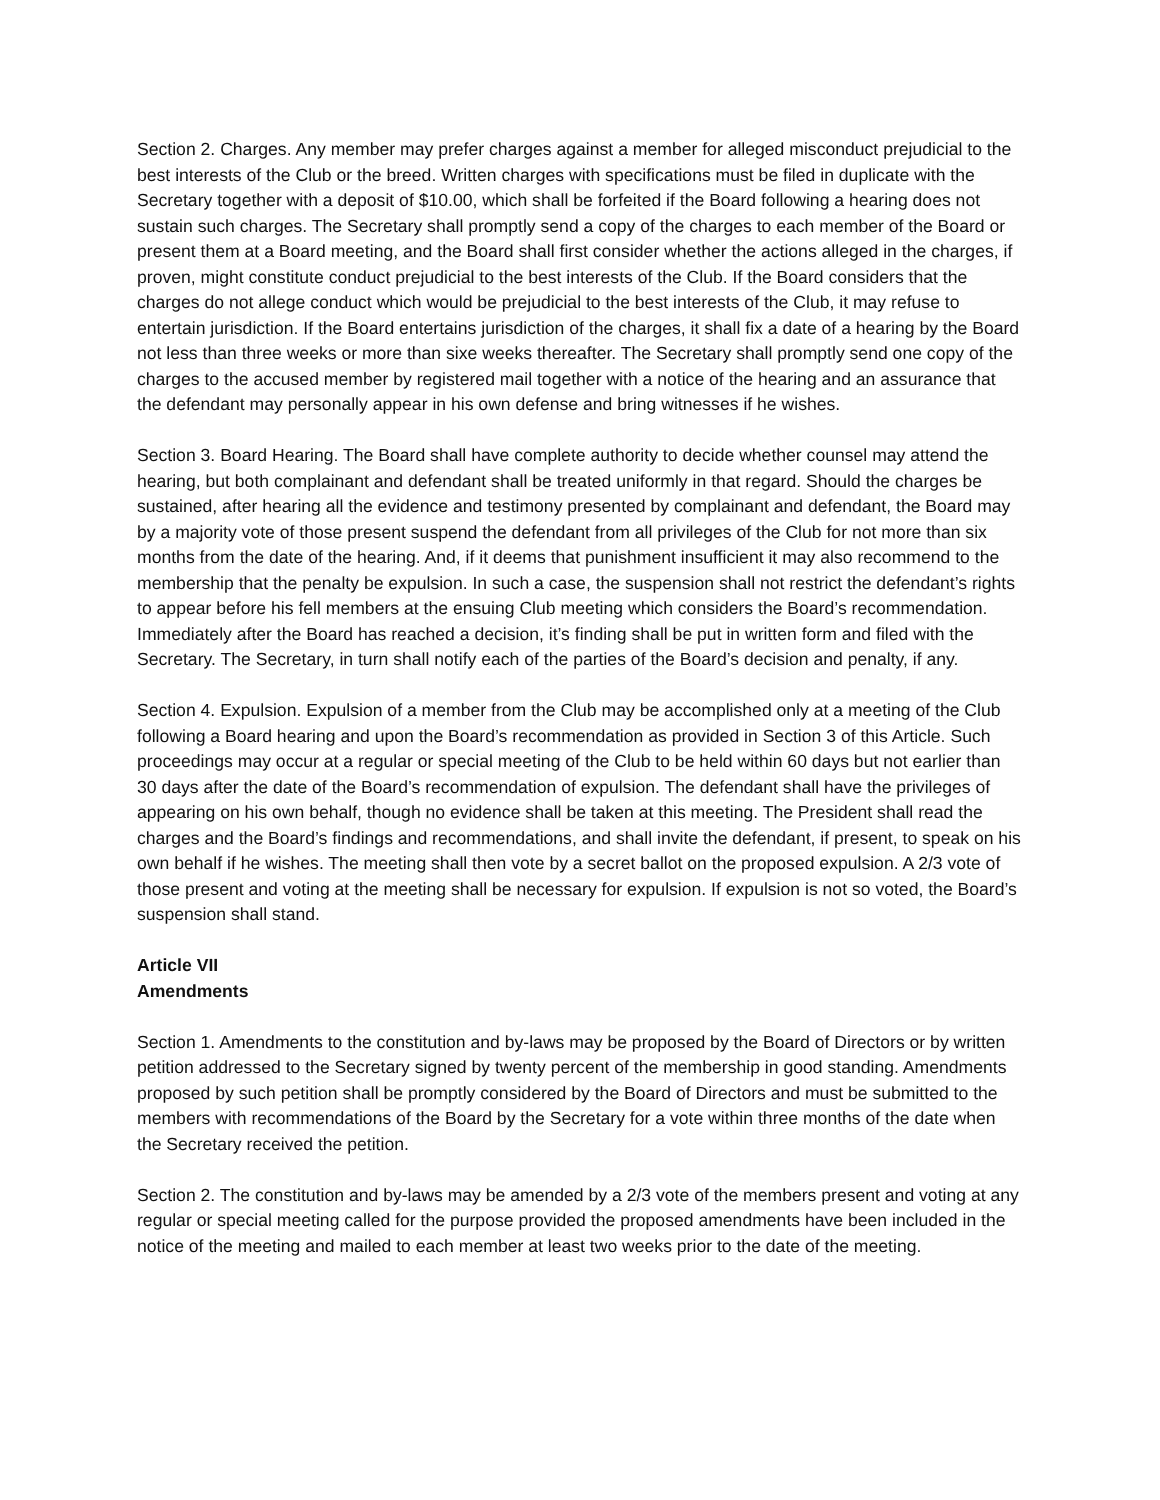Section 2. Charges. Any member may prefer charges against a member for alleged misconduct prejudicial to the best interests of the Club or the breed. Written charges with specifications must be filed in duplicate with the Secretary together with a deposit of $10.00, which shall be forfeited if the Board following a hearing does not sustain such charges. The Secretary shall promptly send a copy of the charges to each member of the Board or present them at a Board meeting, and the Board shall first consider whether the actions alleged in the charges, if proven, might constitute conduct prejudicial to the best interests of the Club. If the Board considers that the charges do not allege conduct which would be prejudicial to the best interests of the Club, it may refuse to entertain jurisdiction. If the Board entertains jurisdiction of the charges, it shall fix a date of a hearing by the Board not less than three weeks or more than sixe weeks thereafter. The Secretary shall promptly send one copy of the charges to the accused member by registered mail together with a notice of the hearing and an assurance that the defendant may personally appear in his own defense and bring witnesses if he wishes.
Section 3. Board Hearing. The Board shall have complete authority to decide whether counsel may attend the hearing, but both complainant and defendant shall be treated uniformly in that regard. Should the charges be sustained, after hearing all the evidence and testimony presented by complainant and defendant, the Board may by a majority vote of those present suspend the defendant from all privileges of the Club for not more than six months from the date of the hearing. And, if it deems that punishment insufficient it may also recommend to the membership that the penalty be expulsion. In such a case, the suspension shall not restrict the defendant’s rights to appear before his fell members at the ensuing Club meeting which considers the Board’s recommendation. Immediately after the Board has reached a decision, it’s finding shall be put in written form and filed with the Secretary. The Secretary, in turn shall notify each of the parties of the Board’s decision and penalty, if any.
Section 4. Expulsion. Expulsion of a member from the Club may be accomplished only at a meeting of the Club following a Board hearing and upon the Board’s recommendation as provided in Section 3 of this Article. Such proceedings may occur at a regular or special meeting of the Club to be held within 60 days but not earlier than 30 days after the date of the Board’s recommendation of expulsion. The defendant shall have the privileges of appearing on his own behalf, though no evidence shall be taken at this meeting. The President shall read the charges and the Board’s findings and recommendations, and shall invite the defendant, if present, to speak on his own behalf if he wishes. The meeting shall then vote by a secret ballot on the proposed expulsion. A 2/3 vote of those present and voting at the meeting shall be necessary for expulsion. If expulsion is not so voted, the Board’s suspension shall stand.
Article VII
Amendments
Section 1. Amendments to the constitution and by-laws may be proposed by the Board of Directors or by written petition addressed to the Secretary signed by twenty percent of the membership in good standing. Amendments proposed by such petition shall be promptly considered by the Board of Directors and must be submitted to the members with recommendations of the Board by the Secretary for a vote within three months of the date when the Secretary received the petition.
Section 2. The constitution and by-laws may be amended by a 2/3 vote of the members present and voting at any regular or special meeting called for the purpose provided the proposed amendments have been included in the notice of the meeting and mailed to each member at least two weeks prior to the date of the meeting.